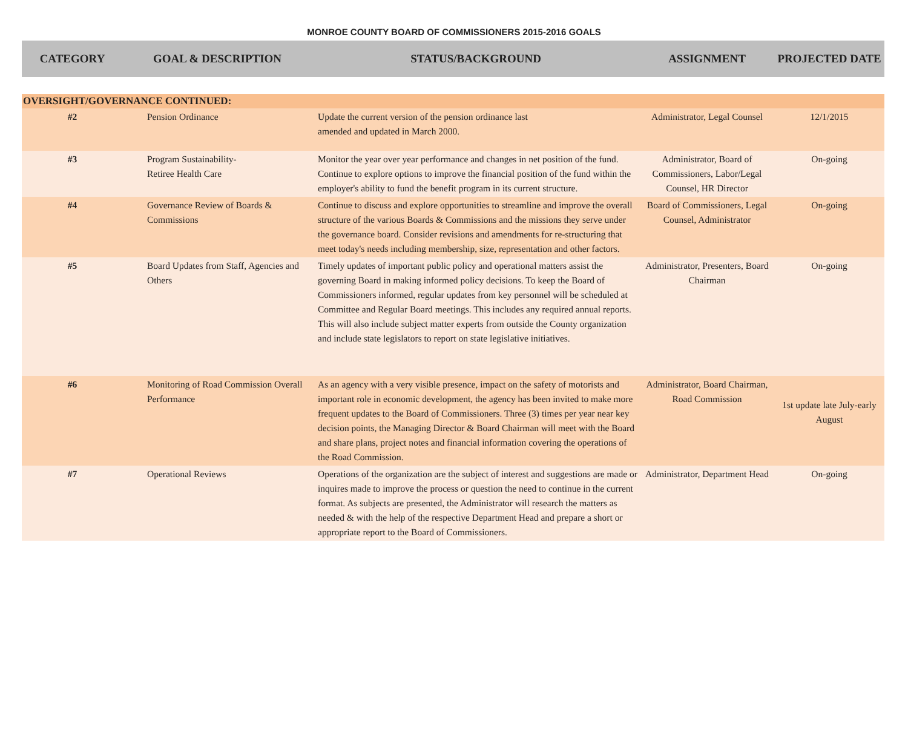MONROE COUNTY BOARD OF COMMISSIONERS 2015-2016 GOALS
| CATEGORY | GOAL & DESCRIPTION | STATUS/BACKGROUND | ASSIGNMENT | PROJECTED DATE |
| --- | --- | --- | --- | --- |
| OVERSIGHT/GOVERNANCE CONTINUED: | | | | |
| #2 | Pension Ordinance | Update the current version of the pension ordinance last amended and updated in March 2000. | Administrator, Legal Counsel | 12/1/2015 |
| #3 | Program Sustainability- Retiree Health Care | Monitor the year over year performance and changes in net position of the fund. Continue to explore options to improve the financial position of the fund within the employer's ability to fund the benefit program in its current structure. | Administrator, Board of Commissioners, Labor/Legal Counsel, HR Director | On-going |
| #4 | Governance Review of Boards & Commissions | Continue to discuss and explore opportunities to streamline and improve the overall structure of the various Boards & Commissions and the missions they serve under the governance board. Consider revisions and amendments for re-structuring that meet today's needs including membership, size, representation and other factors. | Board of Commissioners, Legal Counsel, Administrator | On-going |
| #5 | Board Updates from Staff, Agencies and Others | Timely updates of important public policy and operational matters assist the governing Board in making informed policy decisions. To keep the Board of Commissioners informed, regular updates from key personnel will be scheduled at Committee and Regular Board meetings. This includes any required annual reports. This will also include subject matter experts from outside the County organization and include state legislators to report on state legislative initiatives. | Administrator, Presenters, Board Chairman | On-going |
| #6 | Monitoring of Road Commission Overall Performance | As an agency with a very visible presence, impact on the safety of motorists and important role in economic development, the agency has been invited to make more frequent updates to the Board of Commissioners. Three (3) times per year near key decision points, the Managing Director & Board Chairman will meet with the Board and share plans, project notes and financial information covering the operations of the Road Commission. | Administrator, Board Chairman, Road Commission | 1st update late July-early August |
| #7 | Operational Reviews | Operations of the organization are the subject of interest and suggestions are made or inquires made to improve the process or question the need to continue in the current format. As subjects are presented, the Administrator will research the matters as needed & with the help of the respective Department Head and prepare a short or appropriate report to the Board of Commissioners. | Administrator, Department Head | On-going |